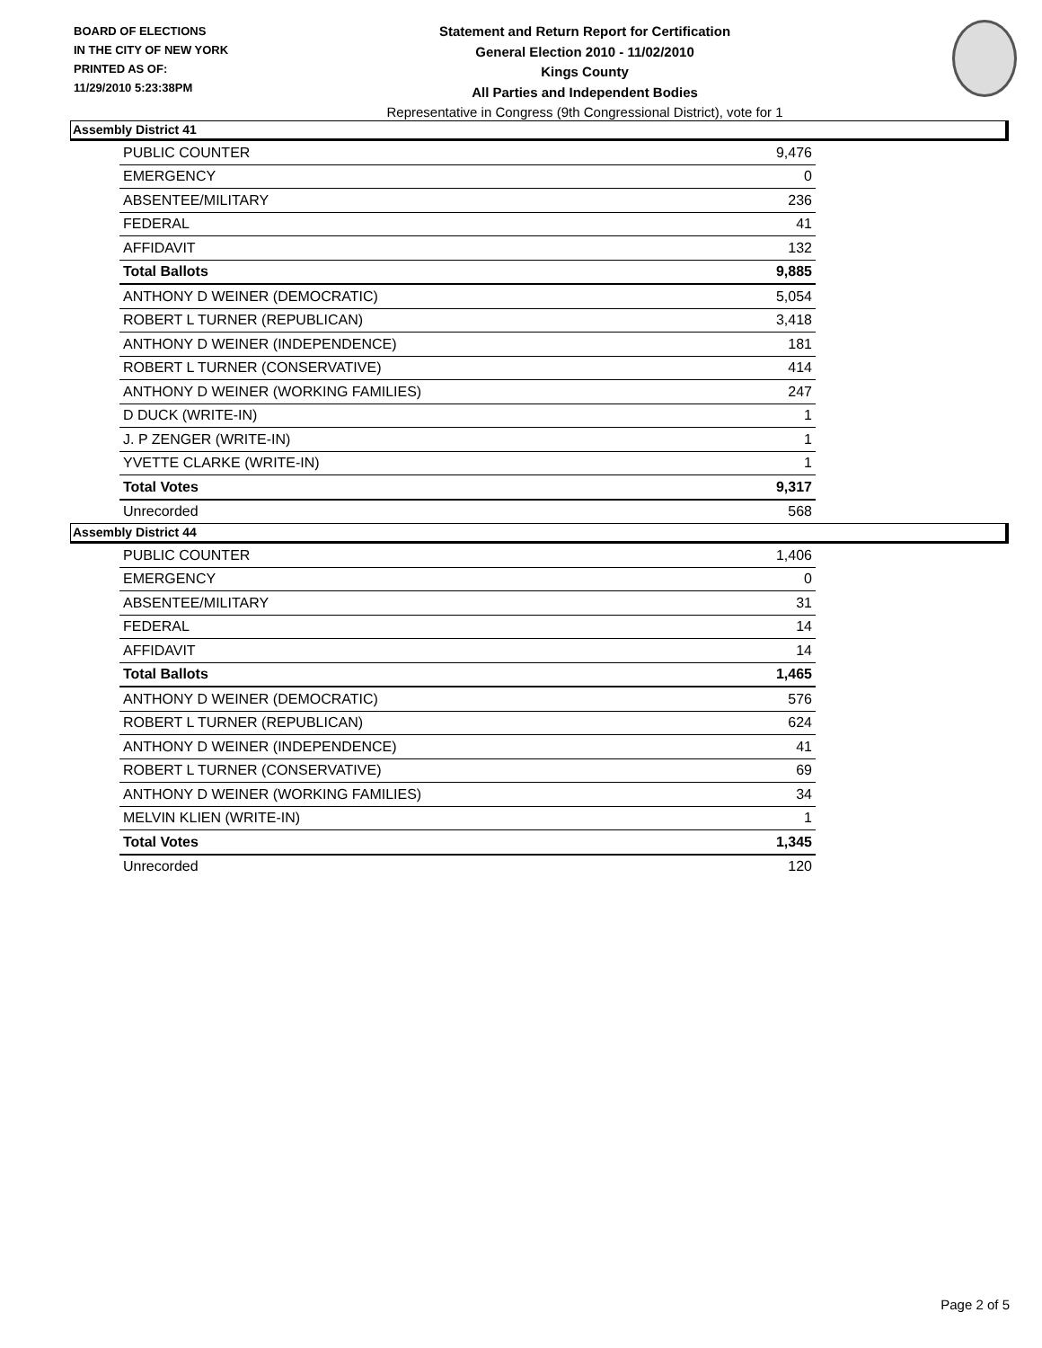BOARD OF ELECTIONS
IN THE CITY OF NEW YORK
PRINTED AS OF:
11/29/2010 5:23:38PM
Statement and Return Report for Certification
General Election 2010 - 11/02/2010
Kings County
All Parties and Independent Bodies
Representative in Congress (9th Congressional District), vote for 1
Assembly District 41
| PUBLIC COUNTER | 9,476 |
| EMERGENCY | 0 |
| ABSENTEE/MILITARY | 236 |
| FEDERAL | 41 |
| AFFIDAVIT | 132 |
| Total Ballots | 9,885 |
| ANTHONY D WEINER (DEMOCRATIC) | 5,054 |
| ROBERT L TURNER (REPUBLICAN) | 3,418 |
| ANTHONY D WEINER (INDEPENDENCE) | 181 |
| ROBERT L TURNER (CONSERVATIVE) | 414 |
| ANTHONY D WEINER (WORKING FAMILIES) | 247 |
| D DUCK (WRITE-IN) | 1 |
| J. P ZENGER (WRITE-IN) | 1 |
| YVETTE CLARKE (WRITE-IN) | 1 |
| Total Votes | 9,317 |
| Unrecorded | 568 |
Assembly District 44
| PUBLIC COUNTER | 1,406 |
| EMERGENCY | 0 |
| ABSENTEE/MILITARY | 31 |
| FEDERAL | 14 |
| AFFIDAVIT | 14 |
| Total Ballots | 1,465 |
| ANTHONY D WEINER (DEMOCRATIC) | 576 |
| ROBERT L TURNER (REPUBLICAN) | 624 |
| ANTHONY D WEINER (INDEPENDENCE) | 41 |
| ROBERT L TURNER (CONSERVATIVE) | 69 |
| ANTHONY D WEINER (WORKING FAMILIES) | 34 |
| MELVIN KLIEN (WRITE-IN) | 1 |
| Total Votes | 1,345 |
| Unrecorded | 120 |
Page 2 of 5